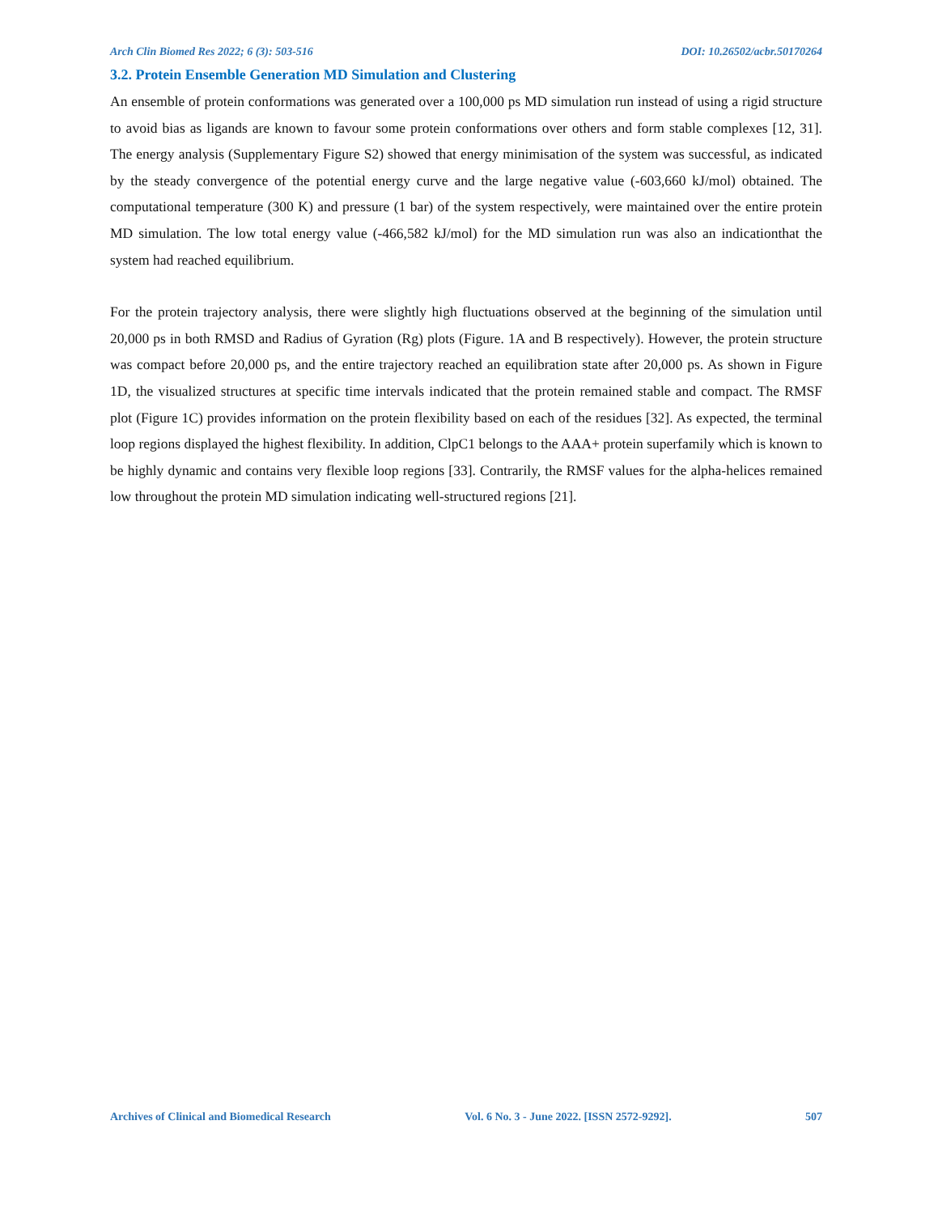Arch Clin Biomed Res 2022; 6 (3): 503-516 DOI: 10.26502/acbr.50170264
3.2. Protein Ensemble Generation MD Simulation and Clustering
An ensemble of protein conformations was generated over a 100,000 ps MD simulation run instead of using a rigid structure to avoid bias as ligands are known to favour some protein conformations over others and form stable complexes [12, 31]. The energy analysis (Supplementary Figure S2) showed that energy minimisation of the system was successful, as indicated by the steady convergence of the potential energy curve and the large negative value (-603,660 kJ/mol) obtained. The computational temperature (300 K) and pressure (1 bar) of the system respectively, were maintained over the entire protein MD simulation. The low total energy value (-466,582 kJ/mol) for the MD simulation run was also an indicationthat the system had reached equilibrium.
For the protein trajectory analysis, there were slightly high fluctuations observed at the beginning of the simulation until 20,000 ps in both RMSD and Radius of Gyration (Rg) plots (Figure. 1A and B respectively). However, the protein structure was compact before 20,000 ps, and the entire trajectory reached an equilibration state after 20,000 ps. As shown in Figure 1D, the visualized structures at specific time intervals indicated that the protein remained stable and compact. The RMSF plot (Figure 1C) provides information on the protein flexibility based on each of the residues [32]. As expected, the terminal loop regions displayed the highest flexibility. In addition, ClpC1 belongs to the AAA+ protein superfamily which is known to be highly dynamic and contains very flexible loop regions [33]. Contrarily, the RMSF values for the alpha-helices remained low throughout the protein MD simulation indicating well-structured regions [21].
Archives of Clinical and Biomedical Research Vol. 6 No. 3 - June 2022. [ISSN 2572-9292]. 507